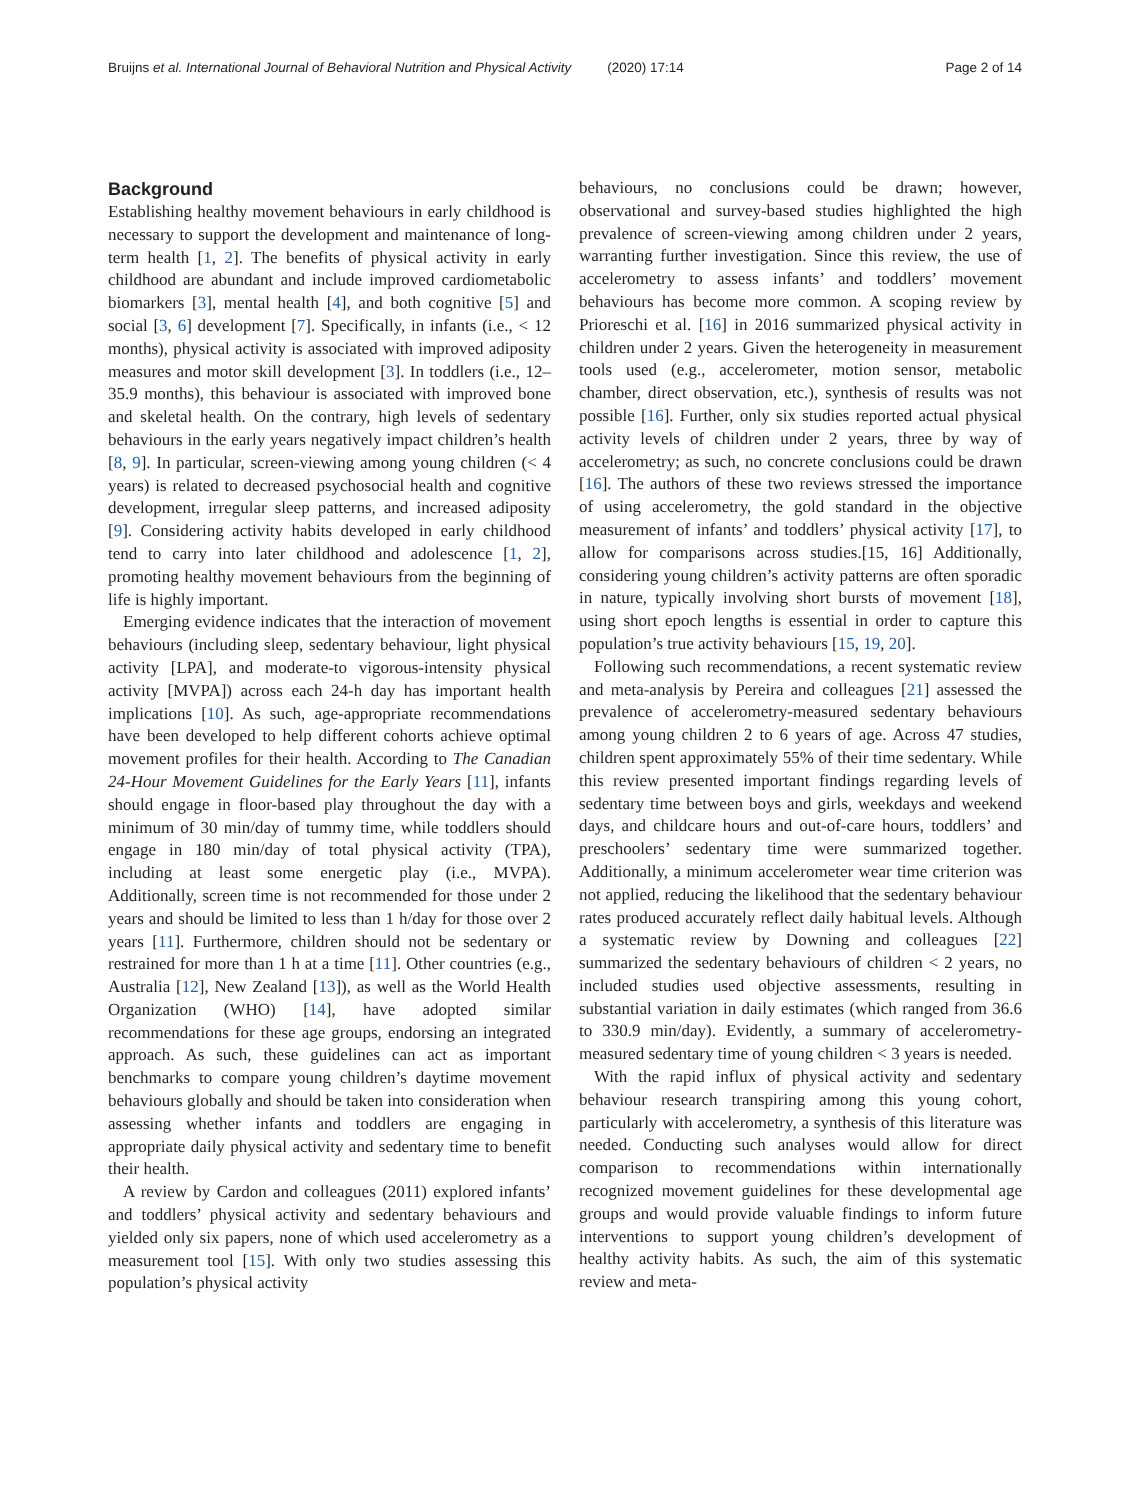Bruijns et al. International Journal of Behavioral Nutrition and Physical Activity (2020) 17:14 Page 2 of 14
Background
Establishing healthy movement behaviours in early childhood is necessary to support the development and maintenance of long-term health [1, 2]. The benefits of physical activity in early childhood are abundant and include improved cardiometabolic biomarkers [3], mental health [4], and both cognitive [5] and social [3, 6] development [7]. Specifically, in infants (i.e., < 12 months), physical activity is associated with improved adiposity measures and motor skill development [3]. In toddlers (i.e., 12–35.9 months), this behaviour is associated with improved bone and skeletal health. On the contrary, high levels of sedentary behaviours in the early years negatively impact children’s health [8, 9]. In particular, screen-viewing among young children (< 4 years) is related to decreased psychosocial health and cognitive development, irregular sleep patterns, and increased adiposity [9]. Considering activity habits developed in early childhood tend to carry into later childhood and adolescence [1, 2], promoting healthy movement behaviours from the beginning of life is highly important.
Emerging evidence indicates that the interaction of movement behaviours (including sleep, sedentary behaviour, light physical activity [LPA], and moderate-to vigorous-intensity physical activity [MVPA]) across each 24-h day has important health implications [10]. As such, age-appropriate recommendations have been developed to help different cohorts achieve optimal movement profiles for their health. According to The Canadian 24-Hour Movement Guidelines for the Early Years [11], infants should engage in floor-based play throughout the day with a minimum of 30 min/day of tummy time, while toddlers should engage in 180 min/day of total physical activity (TPA), including at least some energetic play (i.e., MVPA). Additionally, screen time is not recommended for those under 2 years and should be limited to less than 1 h/day for those over 2 years [11]. Furthermore, children should not be sedentary or restrained for more than 1 h at a time [11]. Other countries (e.g., Australia [12], New Zealand [13]), as well as the World Health Organization (WHO) [14], have adopted similar recommendations for these age groups, endorsing an integrated approach. As such, these guidelines can act as important benchmarks to compare young children’s daytime movement behaviours globally and should be taken into consideration when assessing whether infants and toddlers are engaging in appropriate daily physical activity and sedentary time to benefit their health.
A review by Cardon and colleagues (2011) explored infants’ and toddlers’ physical activity and sedentary behaviours and yielded only six papers, none of which used accelerometry as a measurement tool [15]. With only two studies assessing this population’s physical activity
behaviours, no conclusions could be drawn; however, observational and survey-based studies highlighted the high prevalence of screen-viewing among children under 2 years, warranting further investigation. Since this review, the use of accelerometry to assess infants’ and toddlers’ movement behaviours has become more common. A scoping review by Prioreschi et al. [16] in 2016 summarized physical activity in children under 2 years. Given the heterogeneity in measurement tools used (e.g., accelerometer, motion sensor, metabolic chamber, direct observation, etc.), synthesis of results was not possible [16]. Further, only six studies reported actual physical activity levels of children under 2 years, three by way of accelerometry; as such, no concrete conclusions could be drawn [16]. The authors of these two reviews stressed the importance of using accelerometry, the gold standard in the objective measurement of infants’ and toddlers’ physical activity [17], to allow for comparisons across studies.[15, 16] Additionally, considering young children’s activity patterns are often sporadic in nature, typically involving short bursts of movement [18], using short epoch lengths is essential in order to capture this population’s true activity behaviours [15, 19, 20].
Following such recommendations, a recent systematic review and meta-analysis by Pereira and colleagues [21] assessed the prevalence of accelerometry-measured sedentary behaviours among young children 2 to 6 years of age. Across 47 studies, children spent approximately 55% of their time sedentary. While this review presented important findings regarding levels of sedentary time between boys and girls, weekdays and weekend days, and childcare hours and out-of-care hours, toddlers’ and preschoolers’ sedentary time were summarized together. Additionally, a minimum accelerometer wear time criterion was not applied, reducing the likelihood that the sedentary behaviour rates produced accurately reflect daily habitual levels. Although a systematic review by Downing and colleagues [22] summarized the sedentary behaviours of children < 2 years, no included studies used objective assessments, resulting in substantial variation in daily estimates (which ranged from 36.6 to 330.9 min/day). Evidently, a summary of accelerometry-measured sedentary time of young children < 3 years is needed.
With the rapid influx of physical activity and sedentary behaviour research transpiring among this young cohort, particularly with accelerometry, a synthesis of this literature was needed. Conducting such analyses would allow for direct comparison to recommendations within internationally recognized movement guidelines for these developmental age groups and would provide valuable findings to inform future interventions to support young children’s development of healthy activity habits. As such, the aim of this systematic review and meta-